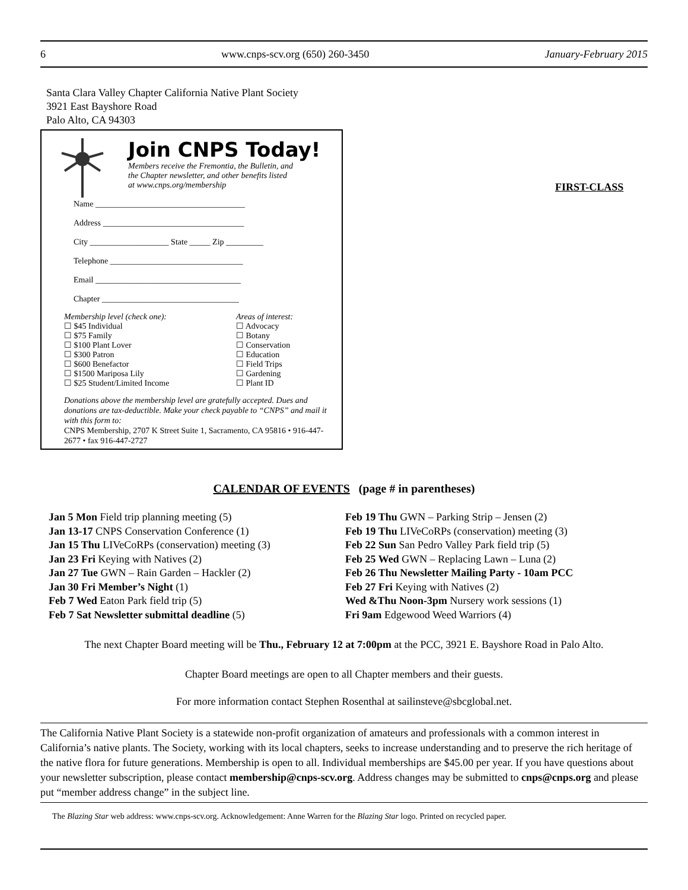6 www.cnps-scv.org (650) 260-3450 January-February 2015
Santa Clara Valley Chapter California Native Plant Society
3921 East Bayshore Road
Palo Alto, CA 94303
Join CNPS Today!
Members receive the Fremontia, the Bulletin, and
the Chapter newsletter, and other benefits listed
at www.cnps.org/membership
Name ____________________________________
Address __________________________________
City ___________________ State _____ Zip _________
Telephone ________________________________
Email ___________________________________
Chapter _________________________________
Membership level (check one):
☐ $45 Individual
☐ $75 Family
☐ $100 Plant Lover
☐ $300 Patron
☐ $600 Benefactor
☐ $1500 Mariposa Lily
☐ $25 Student/Limited Income
Areas of interest:
☐ Advocacy
☐ Botany
☐ Conservation
☐ Education
☐ Field Trips
☐ Gardening
☐ Plant ID
Donations above the membership level are gratefully accepted. Dues and donations are tax-deductible. Make your check payable to “CNPS” and mail it with this form to:
CNPS Membership, 2707 K Street Suite 1, Sacramento, CA 95816 • 916-447-2677 • fax 916-447-2727
FIRST-CLASS
CALENDAR OF EVENTS (page # in parentheses)
Jan 5 Mon Field trip planning meeting (5)
Jan 13-17 CNPS Conservation Conference (1)
Jan 15 Thu LIVeCoRPs (conservation) meeting (3)
Jan 23 Fri Keying with Natives (2)
Jan 27 Tue GWN – Rain Garden – Hackler (2)
Jan 30 Fri Member’s Night (1)
Feb 7 Wed Eaton Park field trip (5)
Feb 7 Sat Newsletter submittal deadline (5)
Feb 19 Thu GWN – Parking Strip – Jensen (2)
Feb 19 Thu LIVeCoRPs (conservation) meeting (3)
Feb 22 Sun San Pedro Valley Park field trip (5)
Feb 25 Wed GWN – Replacing Lawn – Luna (2)
Feb 26 Thu Newsletter Mailing Party - 10am PCC
Feb 27 Fri Keying with Natives (2)
Wed &Thu Noon-3pm Nursery work sessions (1)
Fri 9am Edgewood Weed Warriors (4)
The next Chapter Board meeting will be Thu., February 12 at 7:00pm at the PCC, 3921 E. Bayshore Road in Palo Alto.
Chapter Board meetings are open to all Chapter members and their guests.
For more information contact Stephen Rosenthal at sailinsteve@sbcglobal.net.
The California Native Plant Society is a statewide non-profit organization of amateurs and professionals with a common interest in California’s native plants. The Society, working with its local chapters, seeks to increase understanding and to preserve the rich heritage of the native flora for future generations. Membership is open to all. Individual memberships are $45.00 per year. If you have questions about your newsletter subscription, please contact membership@cnps-scv.org. Address changes may be submitted to cnps@cnps.org and please put “member address change” in the subject line.
The Blazing Star web address: www.cnps-scv.org. Acknowledgement: Anne Warren for the Blazing Star logo. Printed on recycled paper.